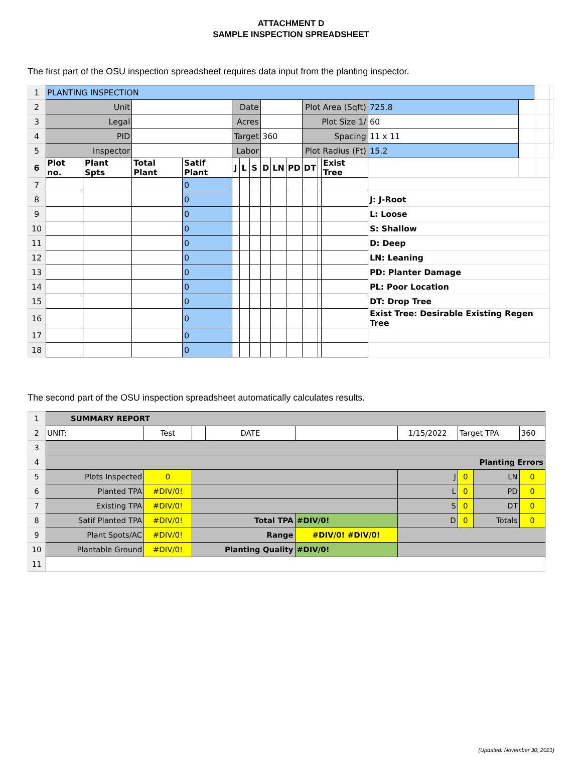ATTACHMENT D
SAMPLE INSPECTION SPREADSHEET
The first part of the OSU inspection spreadsheet requires data input from the planting inspector.
| 1 | PLANTING INSPECTION | | | | | | | | | | | | | | | | |
| 2 | Unit | | | | Date | | | | | | Plot Area (Sqft) | | | 725.8 | | | |
| 3 | Legal | | | | Acres | | | | | | Plot Size 1/ | | | 60 | | | |
| 4 | PID | | | | Target | | | 360 | | | Spacing | | | 11 x 11 | | | |
| 5 | Inspector | | | | Labor | | | | | | Plot Radius (Ft) | | | 15.2 | | | |
| 6 | Plot no. | Plant Spts | Total Plant | Satif Plant | J | L | S | D | LN | PD | DT | | Exist Tree | | | | |
| 7 | | | | 0 | | | | | | | | | | | | | |
| 8 | | | | 0 | | | | | | | | | | J: J-Root | | | |
| 9 | | | | 0 | | | | | | | | | | L: Loose | | | |
| 10 | | | | 0 | | | | | | | | | | S: Shallow | | | |
| 11 | | | | 0 | | | | | | | | | | D: Deep | | | |
| 12 | | | | 0 | | | | | | | | | | LN: Leaning | | | |
| 13 | | | | 0 | | | | | | | | | | PD: Planter Damage | | | |
| 14 | | | | 0 | | | | | | | | | | PL: Poor Location | | | |
| 15 | | | | 0 | | | | | | | | | | DT: Drop Tree | | | |
| 16 | | | | 0 | | | | | | | | | | Exist Tree: Desirable Existing Regen Tree | | | |
| 17 | | | | 0 | | | | | | | | | | | | | |
| 18 | | | | 0 | | | | | | | | | | | | | |
The second part of the OSU inspection spreadsheet automatically calculates results.
| 1 | SUMMARY REPORT | | | | | | | | | |
| 2 | UNIT: | Test | | | DATE | | 1/15/2022 | Target TPA | | 360 |
| 3 | | | | | | | | | | |
| 4 | Planting Errors | | | | | | | | | |
| 5 | Plots Inspected | | 0 | | | | J | 0 | LN | 0 |
| 6 | Planted TPA | | #DIV/0! | | | | L | 0 | PD | 0 |
| 7 | Existing TPA | | #DIV/0! | | | | S | 0 | DT | 0 |
| 8 | Satif Planted TPA | | #DIV/0! | Total TPA | | #DIV/0! | D | 0 | Totals | 0 |
| 9 | Plant Spots/AC | | #DIV/0! | Range | | #DIV/0! #DIV/0! | | | | |
| 10 | Plantable Ground | | #DIV/0! | Planting Quality | | #DIV/0! | | | | |
| 11 | | | | | | | | | | |
(Updated: November 30, 2021)